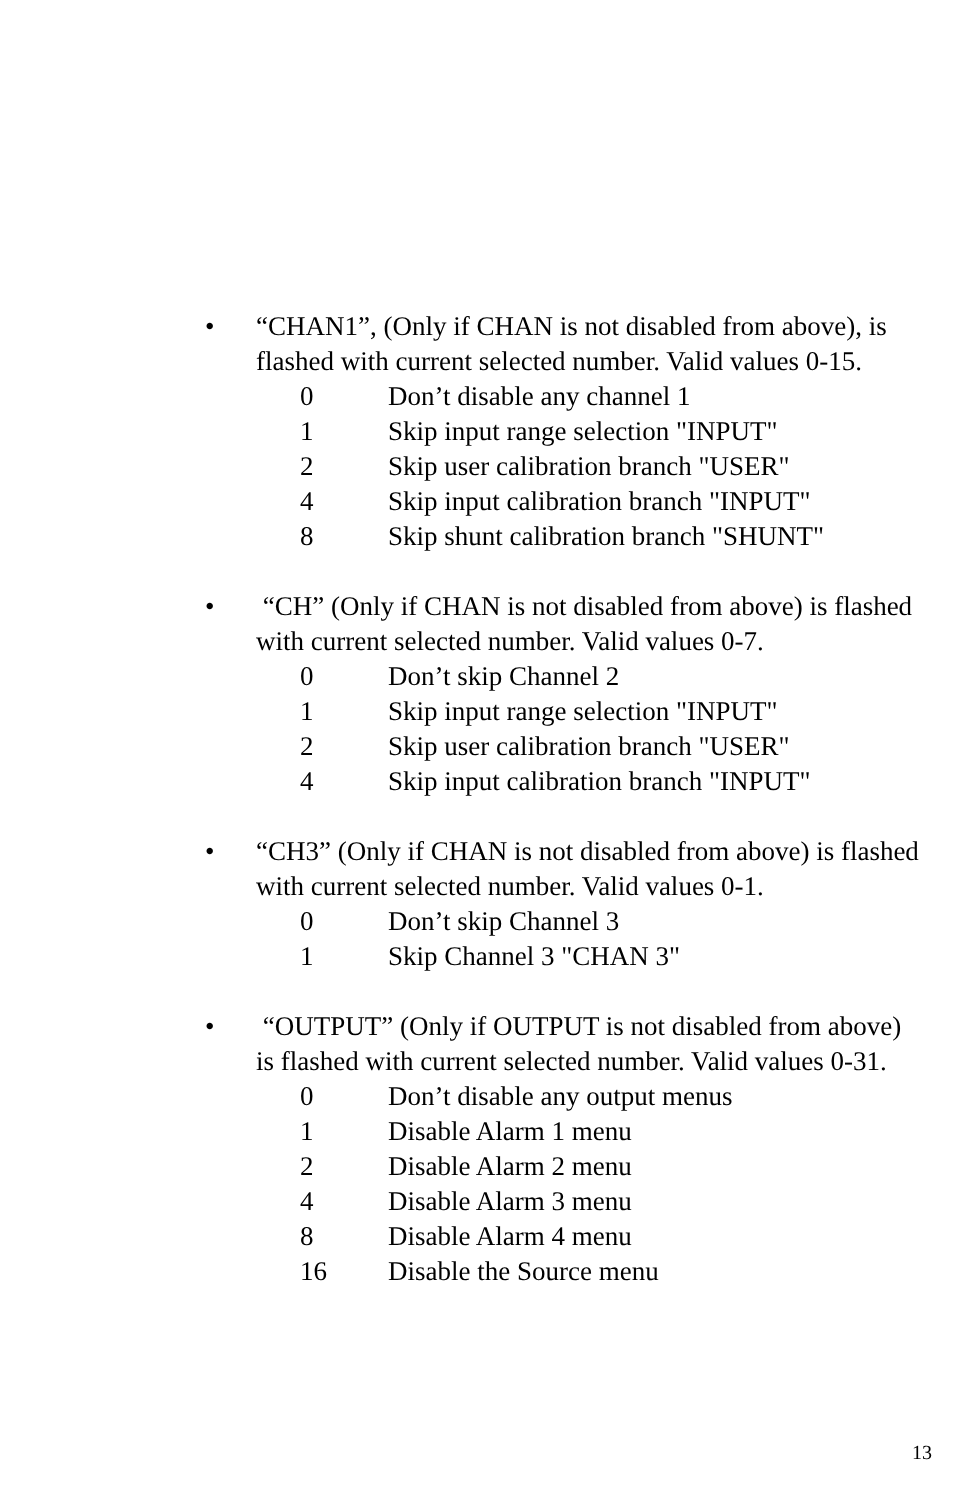• “CHAN1”, (Only if CHAN is not disabled from above), is flashed with current selected number. Valid values 0-15.
0 Don’t disable any channel 1
1 Skip input range selection "INPUT"
2 Skip user calibration branch "USER"
4 Skip input calibration branch "INPUT"
8 Skip shunt calibration branch "SHUNT"
• “CH” (Only if CHAN is not disabled from above) is flashed with current selected number. Valid values 0-7.
0 Don’t skip Channel 2
1 Skip input range selection "INPUT"
2 Skip user calibration branch "USER"
4 Skip input calibration branch "INPUT"
• “CH3” (Only if CHAN is not disabled from above) is flashed with current selected number. Valid values 0-1.
0 Don’t skip Channel 3
1 Skip Channel 3 "CHAN 3"
• “OUTPUT” (Only if OUTPUT is not disabled from above) is flashed with current selected number. Valid values 0-31.
0 Don’t disable any output menus
1 Disable Alarm 1 menu
2 Disable Alarm 2 menu
4 Disable Alarm 3 menu
8 Disable Alarm 4 menu
16 Disable the Source menu
13